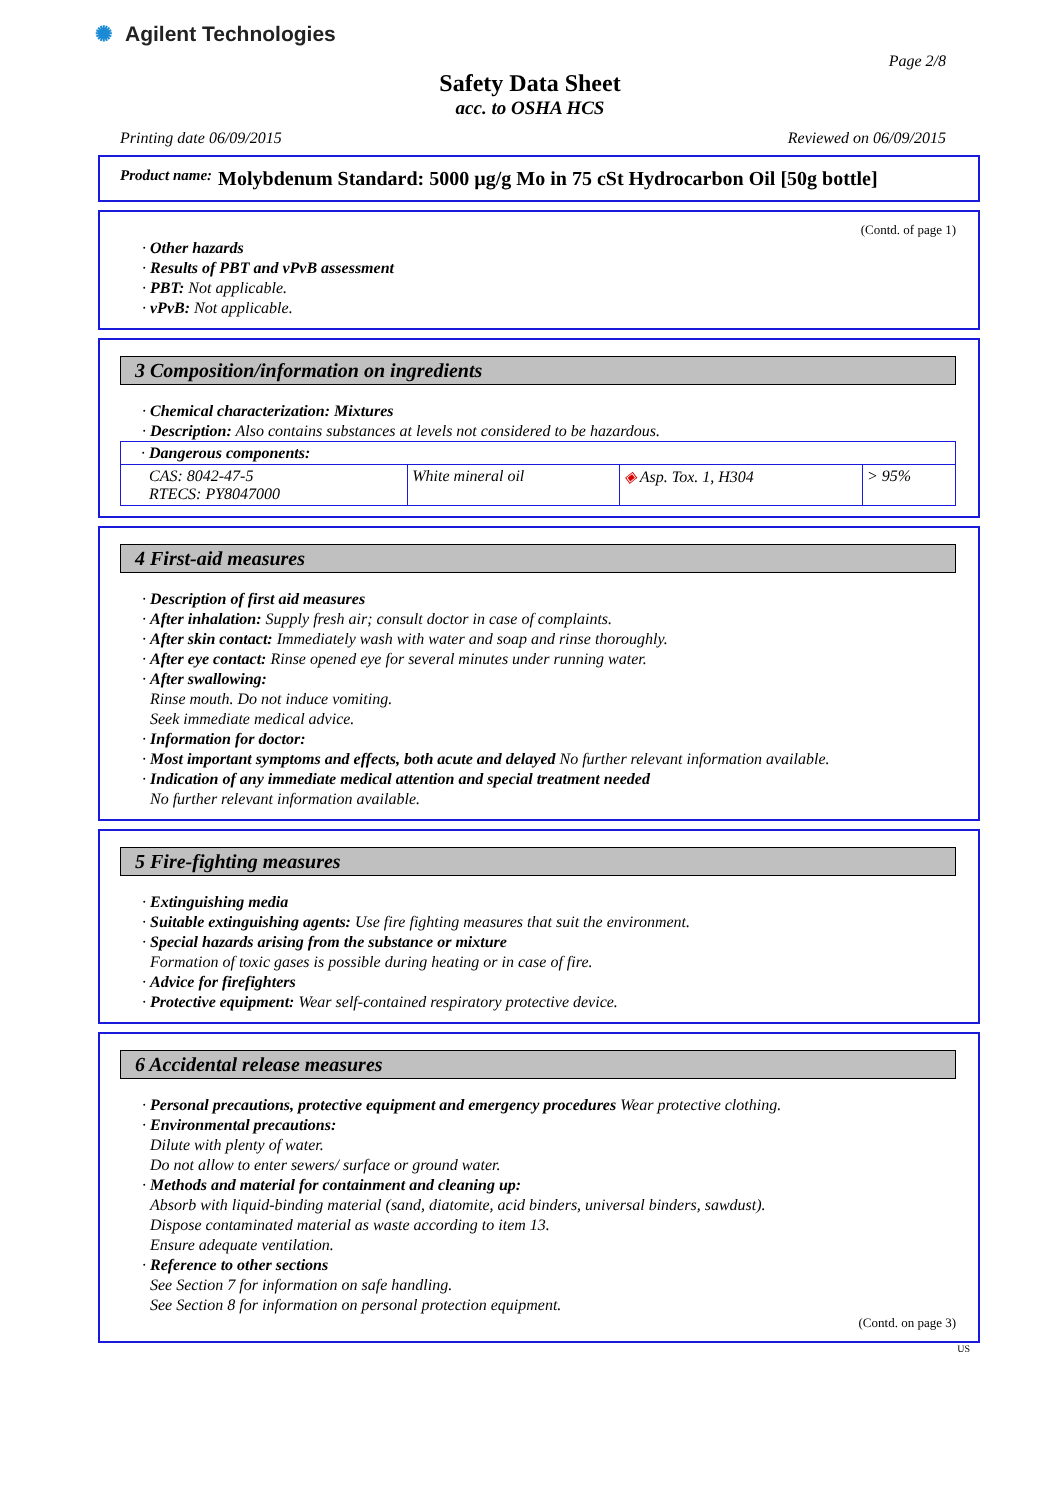✺ Agilent Technologies
Page 2/8
Safety Data Sheet
acc. to OSHA HCS
Printing date 06/09/2015 Reviewed on 06/09/2015
Product name: Molybdenum Standard: 5000 µg/g Mo in 75 cSt Hydrocarbon Oil [50g bottle]
(Contd. of page 1)
· Other hazards
· Results of PBT and vPvB assessment
· PBT: Not applicable.
· vPvB: Not applicable.
3 Composition/information on ingredients
· Chemical characterization: Mixtures
· Description: Also contains substances at levels not considered to be hazardous.
| · Dangerous components: | | | |
| CAS: 8042-47-5 RTECS: PY8047000 | White mineral oil | ◈ Asp. Tox. 1, H304 | > 95% |
4 First-aid measures
· Description of first aid measures
· After inhalation: Supply fresh air; consult doctor in case of complaints.
· After skin contact: Immediately wash with water and soap and rinse thoroughly.
· After eye contact: Rinse opened eye for several minutes under running water.
· After swallowing:
Rinse mouth. Do not induce vomiting.
Seek immediate medical advice.
· Information for doctor:
· Most important symptoms and effects, both acute and delayed No further relevant information available.
· Indication of any immediate medical attention and special treatment needed
No further relevant information available.
5 Fire-fighting measures
· Extinguishing media
· Suitable extinguishing agents: Use fire fighting measures that suit the environment.
· Special hazards arising from the substance or mixture
Formation of toxic gases is possible during heating or in case of fire.
· Advice for firefighters
· Protective equipment: Wear self-contained respiratory protective device.
6 Accidental release measures
· Personal precautions, protective equipment and emergency procedures Wear protective clothing.
· Environmental precautions:
Dilute with plenty of water.
Do not allow to enter sewers/ surface or ground water.
· Methods and material for containment and cleaning up:
Absorb with liquid-binding material (sand, diatomite, acid binders, universal binders, sawdust).
Dispose contaminated material as waste according to item 13.
Ensure adequate ventilation.
· Reference to other sections
See Section 7 for information on safe handling.
See Section 8 for information on personal protection equipment.
(Contd. on page 3)
US